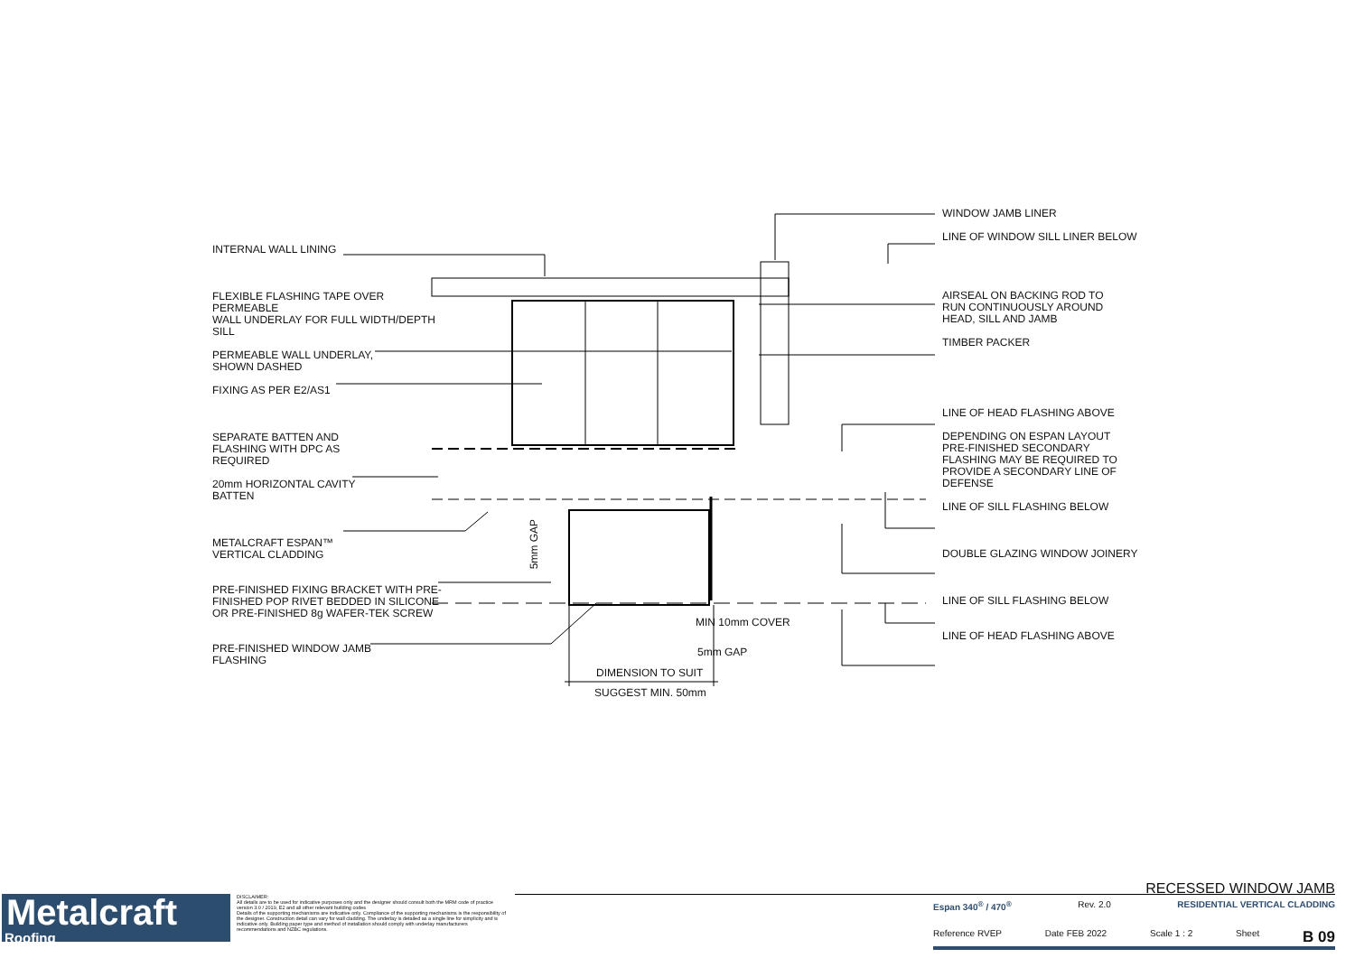INTERNAL WALL LINING
FLEXIBLE FLASHING TAPE OVER PERMEABLE
WALL UNDERLAY FOR FULL WIDTH/DEPTH
SILL
PERMEABLE WALL UNDERLAY,
SHOWN DASHED
FIXING AS PER E2/AS1
SEPARATE BATTEN AND
FLASHING WITH DPC AS
REQUIRED
20mm HORIZONTAL CAVITY
BATTEN
METALCRAFT ESPAN™
VERTICAL CLADDING
PRE-FINISHED FIXING BRACKET WITH PRE-
FINISHED POP RIVET BEDDED IN SILICONE
OR PRE-FINISHED 8g WAFER-TEK SCREW
PRE-FINISHED WINDOW JAMB
FLASHING
WINDOW JAMB LINER
LINE OF WINDOW SILL LINER BELOW
AIRSEAL ON BACKING ROD TO
RUN CONTINUOUSLY AROUND
HEAD, SILL AND JAMB
TIMBER PACKER
LINE OF HEAD FLASHING ABOVE
DEPENDING ON ESPAN LAYOUT
PRE-FINISHED SECONDARY
FLASHING MAY BE REQUIRED TO
PROVIDE A SECONDARY LINE OF
DEFENSE
LINE OF SILL FLASHING BELOW
DOUBLE GLAZING WINDOW JOINERY
LINE OF SILL FLASHING BELOW
LINE OF HEAD FLASHING ABOVE
5mm GAP
MIN 10mm COVER
5mm GAP
DIMENSION TO SUIT
SUGGEST MIN. 50mm
Metalcraft
Roofing
DISCLAIMER:
All details are to be used for indicative purposes only and the designer should consult both the MRM code of practice version 3.0 / 2019, E2 and all other relevant building codes
Details of the supporting mechanisms are indicative only. Compliance of the supporting mechanisms is the responsibility of the designer. Construction detail can vary for wall cladding. The underlay is detailed as a single line for simplicity and is indicative only. Building paper type and method of installation should comply with underlay manufacturers recommendations and NZBC regulations.
RECESSED WINDOW JAMB
Espan 340<sup>®</sup> / 470<sup>®</sup> Rev. 2.0 RESIDENTIAL VERTICAL CLADDING
Reference RVEP Date FEB 2022 Scale 1 : 2 Sheet B 09